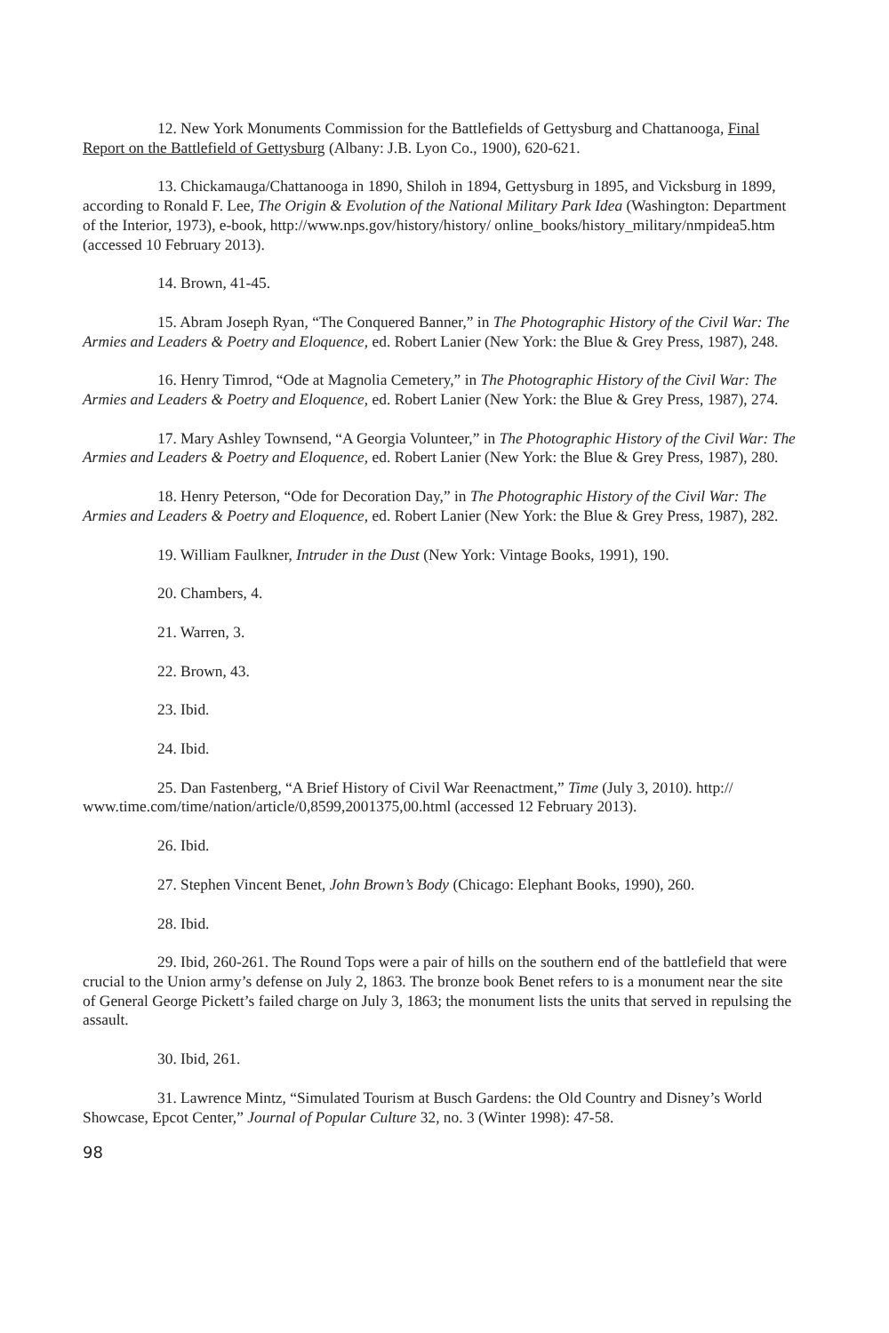12. New York Monuments Commission for the Battlefields of Gettysburg and Chattanooga, Final Report on the Battlefield of Gettysburg (Albany: J.B. Lyon Co., 1900), 620-621.
13. Chickamauga/Chattanooga in 1890, Shiloh in 1894, Gettysburg in 1895, and Vicksburg in 1899, according to Ronald F. Lee, The Origin & Evolution of the National Military Park Idea (Washington: Department of the Interior, 1973), e-book, http://www.nps.gov/history/history/ online_books/history_military/nmpidea5.htm (accessed 10 February 2013).
14. Brown, 41-45.
15. Abram Joseph Ryan, “The Conquered Banner,” in The Photographic History of the Civil War: The Armies and Leaders & Poetry and Eloquence, ed. Robert Lanier (New York: the Blue & Grey Press, 1987), 248.
16. Henry Timrod, “Ode at Magnolia Cemetery,” in The Photographic History of the Civil War: The Armies and Leaders & Poetry and Eloquence, ed. Robert Lanier (New York: the Blue & Grey Press, 1987), 274.
17. Mary Ashley Townsend, “A Georgia Volunteer,” in The Photographic History of the Civil War: The Armies and Leaders & Poetry and Eloquence, ed. Robert Lanier (New York: the Blue & Grey Press, 1987), 280.
18. Henry Peterson, “Ode for Decoration Day,” in The Photographic History of the Civil War: The Armies and Leaders & Poetry and Eloquence, ed. Robert Lanier (New York: the Blue & Grey Press, 1987), 282.
19. William Faulkner, Intruder in the Dust (New York: Vintage Books, 1991), 190.
20. Chambers, 4.
21. Warren, 3.
22. Brown, 43.
23. Ibid.
24. Ibid.
25. Dan Fastenberg, “A Brief History of Civil War Reenactment,” Time (July 3, 2010). http:// www.time.com/time/nation/article/0,8599,2001375,00.html (accessed 12 February 2013).
26. Ibid.
27. Stephen Vincent Benet, John Brown’s Body (Chicago: Elephant Books, 1990), 260.
28. Ibid.
29. Ibid, 260-261. The Round Tops were a pair of hills on the southern end of the battlefield that were crucial to the Union army’s defense on July 2, 1863. The bronze book Benet refers to is a monument near the site of General George Pickett’s failed charge on July 3, 1863; the monument lists the units that served in repulsing the assault.
30. Ibid, 261.
31. Lawrence Mintz, “Simulated Tourism at Busch Gardens: the Old Country and Disney’s World Showcase, Epcot Center,” Journal of Popular Culture 32, no. 3 (Winter 1998): 47-58.
98